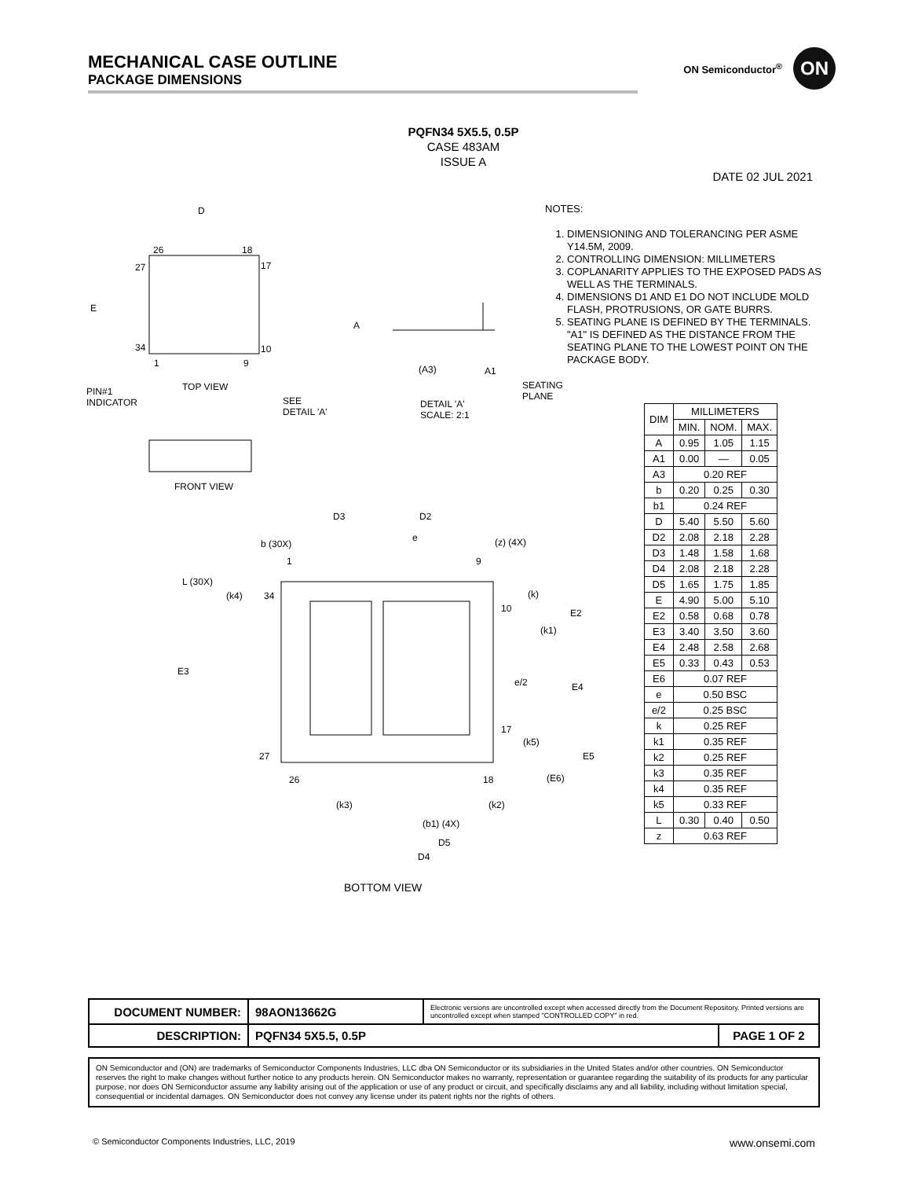MECHANICAL CASE OUTLINE
PACKAGE DIMENSIONS
ON Semiconductor<sup>®</sup>
ON
PQFN34 5X5.5, 0.5P
CASE 483AM
ISSUE A
DATE 02 JUL 2021
NOTES:
1. DIMENSIONING AND TOLERANCING PER ASME Y14.5M, 2009.
2. CONTROLLING DIMENSION: MILLIMETERS
3. COPLANARITY APPLIES TO THE EXPOSED PADS AS WELL AS THE TERMINALS.
4. DIMENSIONS D1 AND E1 DO NOT INCLUDE MOLD FLASH, PROTRUSIONS, OR GATE BURRS.
5. SEATING PLANE IS DEFINED BY THE TERMINALS. "A1" IS DEFINED AS THE DISTANCE FROM THE SEATING PLANE TO THE LOWEST POINT ON THE PACKAGE BODY.
D
26 18
27 17
E
34 10
1 9
PIN#1
INDICATOR
TOP VIEW
SEE
DETAIL 'A'
A
(A3) A1
SEATING
PLANE
DETAIL 'A'
SCALE: 2:1
FRONT VIEW
D3 D2
b (30X)
e (z) (4X)
1 9
L (30X)
(k4) 34 (k)
10 E2
(k1)
E3
e/2 E4
17
(k5)
27 E5
26 18 (E6)
(k3) (k2)
(b1) (4X)
D5
D4
BOTTOM VIEW
| DIM | MILLIMETERS | | |
| --- | --- | --- | --- |
| | MIN. | NOM. | MAX. |
| A | 0.95 | 1.05 | 1.15 |
| A1 | 0.00 | — | 0.05 |
| A3 | 0.20 REF | | |
| b | 0.20 | 0.25 | 0.30 |
| b1 | 0.24 REF | | |
| D | 5.40 | 5.50 | 5.60 |
| D2 | 2.08 | 2.18 | 2.28 |
| D3 | 1.48 | 1.58 | 1.68 |
| D4 | 2.08 | 2.18 | 2.28 |
| D5 | 1.65 | 1.75 | 1.85 |
| E | 4.90 | 5.00 | 5.10 |
| E2 | 0.58 | 0.68 | 0.78 |
| E3 | 3.40 | 3.50 | 3.60 |
| E4 | 2.48 | 2.58 | 2.68 |
| E5 | 0.33 | 0.43 | 0.53 |
| E6 | 0.07 REF | | |
| e | 0.50 BSC | | |
| e/2 | 0.25 BSC | | |
| k | 0.25 REF | | |
| k1 | 0.35 REF | | |
| k2 | 0.25 REF | | |
| k3 | 0.35 REF | | |
| k4 | 0.35 REF | | |
| k5 | 0.33 REF | | |
| L | 0.30 | 0.40 | 0.50 |
| z | 0.63 REF | | |
| DOCUMENT NUMBER: | 98AON13662G | Electronic versions are uncontrolled except when accessed directly from the Document Repository. Printed versions are uncontrolled except when stamped "CONTROLLED COPY" in red. | |
| DESCRIPTION: | PQFN34 5X5.5, 0.5P | | PAGE 1 OF 2 |
ON Semiconductor and (ON) are trademarks of Semiconductor Components Industries, LLC dba ON Semiconductor or its subsidiaries in the United States and/or other countries. ON Semiconductor reserves the right to make changes without further notice to any products herein. ON Semiconductor makes no warranty, representation or guarantee regarding the suitability of its products for any particular purpose, nor does ON Semiconductor assume any liability arising out of the application or use of any product or circuit, and specifically disclaims any and all liability, including without limitation special, consequential or incidental damages. ON Semiconductor does not convey any license under its patent rights nor the rights of others.
© Semiconductor Components Industries, LLC, 2019 www.onsemi.com